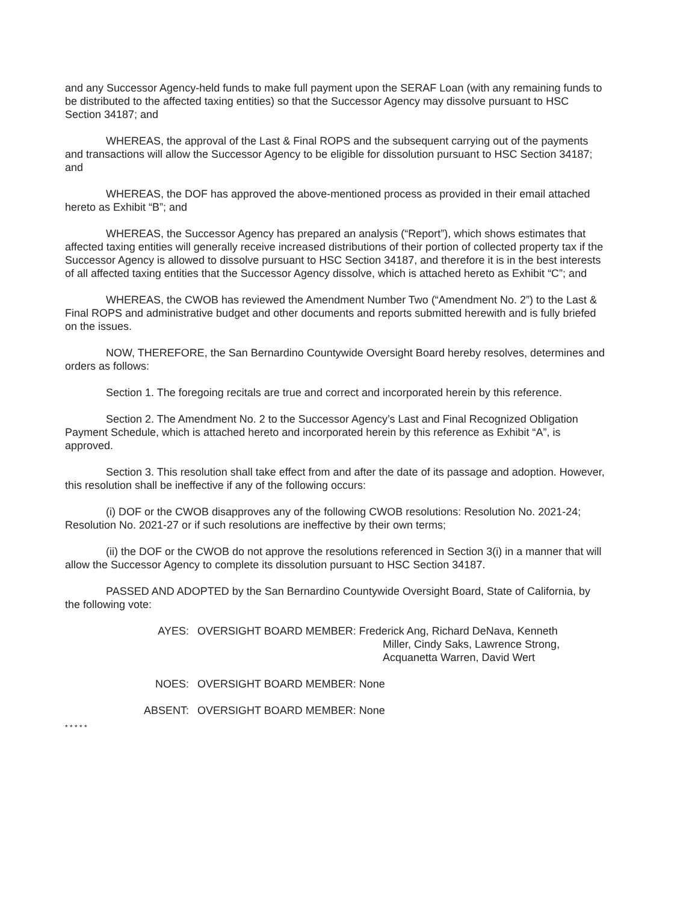and any Successor Agency-held funds to make full payment upon the SERAF Loan (with any remaining funds to be distributed to the affected taxing entities) so that the Successor Agency may dissolve pursuant to HSC Section 34187; and
WHEREAS, the approval of the Last & Final ROPS and the subsequent carrying out of the payments and transactions will allow the Successor Agency to be eligible for dissolution pursuant to HSC Section 34187; and
WHEREAS, the DOF has approved the above-mentioned process as provided in their email attached hereto as Exhibit “B”; and
WHEREAS, the Successor Agency has prepared an analysis (“Report”), which shows estimates that affected taxing entities will generally receive increased distributions of their portion of collected property tax if the Successor Agency is allowed to dissolve pursuant to HSC Section 34187, and therefore it is in the best interests of all affected taxing entities that the Successor Agency dissolve, which is attached hereto as Exhibit “C”; and
WHEREAS, the CWOB has reviewed the Amendment Number Two (“Amendment No. 2”) to the Last & Final ROPS and administrative budget and other documents and reports submitted herewith and is fully briefed on the issues.
NOW, THEREFORE, the San Bernardino Countywide Oversight Board hereby resolves, determines and orders as follows:
Section 1. The foregoing recitals are true and correct and incorporated herein by this reference.
Section 2. The Amendment No. 2 to the Successor Agency’s Last and Final Recognized Obligation Payment Schedule, which is attached hereto and incorporated herein by this reference as Exhibit “A”, is approved.
Section 3. This resolution shall take effect from and after the date of its passage and adoption. However, this resolution shall be ineffective if any of the following occurs:
(i) DOF or the CWOB disapproves any of the following CWOB resolutions: Resolution No. 2021-24; Resolution No. 2021-27 or if such resolutions are ineffective by their own terms;
(ii) the DOF or the CWOB do not approve the resolutions referenced in Section 3(i) in a manner that will allow the Successor Agency to complete its dissolution pursuant to HSC Section 34187.
PASSED AND ADOPTED by the San Bernardino Countywide Oversight Board, State of California, by the following vote:
AYES:
OVERSIGHT BOARD MEMBER: Frederick Ang, Richard DeNava, Kenneth
Miller, Cindy Saks, Lawrence Strong,
Acquanetta Warren, David Wert
NOES:
OVERSIGHT BOARD MEMBER: None
ABSENT:
OVERSIGHT BOARD MEMBER: None
* * * * *